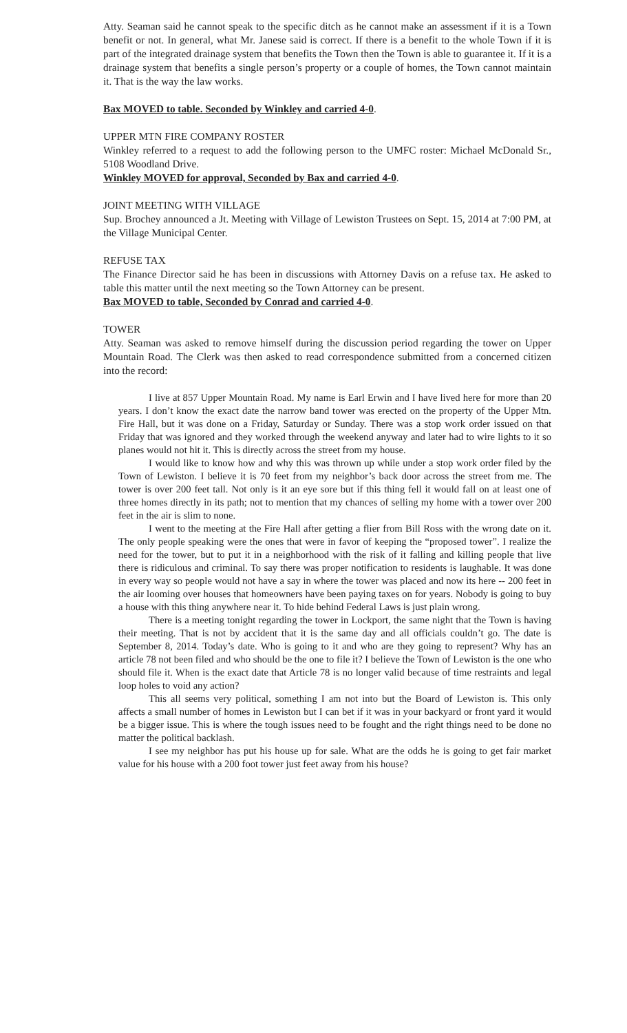Atty. Seaman said he cannot speak to the specific ditch as he cannot make an assessment if it is a Town benefit or not. In general, what Mr. Janese said is correct. If there is a benefit to the whole Town if it is part of the integrated drainage system that benefits the Town then the Town is able to guarantee it. If it is a drainage system that benefits a single person’s property or a couple of homes, the Town cannot maintain it. That is the way the law works.
Bax MOVED to table. Seconded by Winkley and carried 4-0.
UPPER MTN FIRE COMPANY ROSTER
Winkley referred to a request to add the following person to the UMFC roster: Michael McDonald Sr., 5108 Woodland Drive.
Winkley MOVED for approval, Seconded by Bax and carried 4-0.
JOINT MEETING WITH VILLAGE
Sup. Brochey announced a Jt. Meeting with Village of Lewiston Trustees on Sept. 15, 2014 at 7:00 PM, at the Village Municipal Center.
REFUSE TAX
The Finance Director said he has been in discussions with Attorney Davis on a refuse tax. He asked to table this matter until the next meeting so the Town Attorney can be present.
Bax MOVED to table, Seconded by Conrad and carried 4-0.
TOWER
Atty. Seaman was asked to remove himself during the discussion period regarding the tower on Upper Mountain Road. The Clerk was then asked to read correspondence submitted from a concerned citizen into the record:
I live at 857 Upper Mountain Road. My name is Earl Erwin and I have lived here for more than 20 years. I don’t know the exact date the narrow band tower was erected on the property of the Upper Mtn. Fire Hall, but it was done on a Friday, Saturday or Sunday. There was a stop work order issued on that Friday that was ignored and they worked through the weekend anyway and later had to wire lights to it so planes would not hit it. This is directly across the street from my house.
I would like to know how and why this was thrown up while under a stop work order filed by the Town of Lewiston. I believe it is 70 feet from my neighbor’s back door across the street from me. The tower is over 200 feet tall. Not only is it an eye sore but if this thing fell it would fall on at least one of three homes directly in its path; not to mention that my chances of selling my home with a tower over 200 feet in the air is slim to none.
I went to the meeting at the Fire Hall after getting a flier from Bill Ross with the wrong date on it. The only people speaking were the ones that were in favor of keeping the “proposed tower”. I realize the need for the tower, but to put it in a neighborhood with the risk of it falling and killing people that live there is ridiculous and criminal. To say there was proper notification to residents is laughable. It was done in every way so people would not have a say in where the tower was placed and now its here -- 200 feet in the air looming over houses that homeowners have been paying taxes on for years. Nobody is going to buy a house with this thing anywhere near it. To hide behind Federal Laws is just plain wrong.
There is a meeting tonight regarding the tower in Lockport, the same night that the Town is having their meeting. That is not by accident that it is the same day and all officials couldn’t go. The date is September 8, 2014. Today’s date. Who is going to it and who are they going to represent? Why has an article 78 not been filed and who should be the one to file it? I believe the Town of Lewiston is the one who should file it. When is the exact date that Article 78 is no longer valid because of time restraints and legal loop holes to void any action?
This all seems very political, something I am not into but the Board of Lewiston is. This only affects a small number of homes in Lewiston but I can bet if it was in your backyard or front yard it would be a bigger issue. This is where the tough issues need to be fought and the right things need to be done no matter the political backlash.
I see my neighbor has put his house up for sale. What are the odds he is going to get fair market value for his house with a 200 foot tower just feet away from his house?